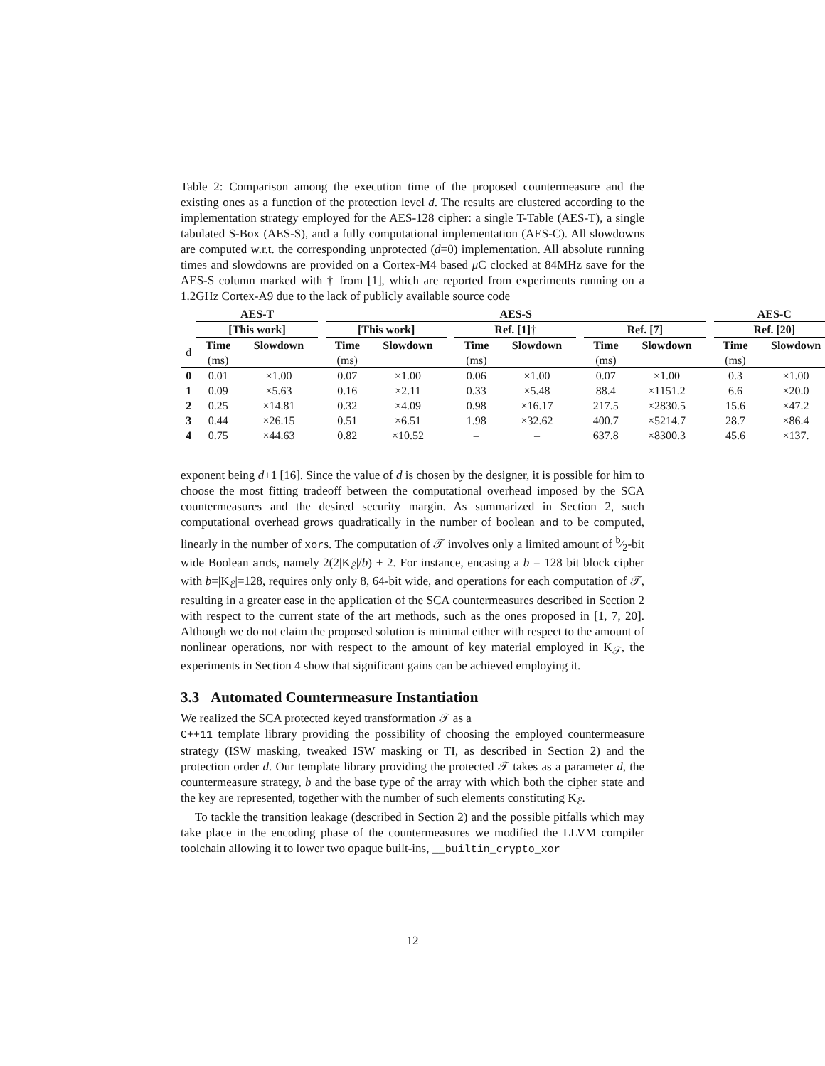Table 2: Comparison among the execution time of the proposed countermeasure and the existing ones as a function of the protection level d. The results are clustered according to the implementation strategy employed for the AES-128 cipher: a single T-Table (AES-T), a single tabulated S-Box (AES-S), and a fully computational implementation (AES-C). All slowdowns are computed w.r.t. the corresponding unprotected (d=0) implementation. All absolute running times and slowdowns are provided on a Cortex-M4 based μ C clocked at 84MHz save for the AES-S column marked with † from [1], which are reported from experiments running on a 1.2GHz Cortex-A9 due to the lack of publicly available source code
| | AES-T | | | AES-S | | | | | | | | | AES-C | |
| --- | --- | --- | --- | --- | --- | --- | --- | --- | --- | --- | --- | --- | --- | --- |
| | [This work] | | | [This work] | | | Ref. [1]† | | | Ref. [7] | | | Ref. [20] | |
| d | Time | Slowdown | | Time | Slowdown | | Time | Slowdown | | Time | Slowdown | | Time | Slowdown |
| | (ms) | | | (ms) | | | (ms) | | | (ms) | | | (ms) | |
| 0 | 0.01 | ×1.00 | | 0.07 | ×1.00 | | 0.06 | ×1.00 | | 0.07 | ×1.00 | | 0.3 | ×1.00 |
| 1 | 0.09 | ×5.63 | | 0.16 | ×2.11 | | 0.33 | ×5.48 | | 88.4 | ×1151.2 | | 6.6 | ×20.0 |
| 2 | 0.25 | ×14.81 | | 0.32 | ×4.09 | | 0.98 | ×16.17 | | 217.5 | ×2830.5 | | 15.6 | ×47.2 |
| 3 | 0.44 | ×26.15 | | 0.51 | ×6.51 | | 1.98 | ×32.62 | | 400.7 | ×5214.7 | | 28.7 | ×86.4 |
| 4 | 0.75 | ×44.63 | | 0.82 | ×10.52 | | – | – | | 637.8 | ×8300.3 | | 45.6 | ×137. |
exponent being d+1 [16]. Since the value of d is chosen by the designer, it is possible for him to choose the most fitting tradeoff between the computational overhead imposed by the SCA countermeasures and the desired security margin. As summarized in Section 2, such computational overhead grows quadratically in the number of boolean and to be computed, linearly in the number of xors. The computation of 𝒯 involves only a limited amount of b⁄2-bit wide Boolean ands, namely 2(2|K<sub>ℰ</sub>|/b) + 2. For instance, encasing a b = 128 bit block cipher with b=|K<sub>ℰ</sub>|=128, requires only only 8, 64-bit wide, and operations for each computation of 𝒯, resulting in a greater ease in the application of the SCA countermeasures described in Section 2 with respect to the current state of the art methods, such as the ones proposed in [1, 7, 20]. Although we do not claim the proposed solution is minimal either with respect to the amount of nonlinear operations, nor with respect to the amount of key material employed in K<sub>𝒯</sub>, the experiments in Section 4 show that significant gains can be achieved employing it.
3.3 Automated Countermeasure Instantiation
We realized the SCA protected keyed transformation 𝒯 as a
C++11 template library providing the possibility of choosing the employed countermeasure strategy (ISW masking, tweaked ISW masking or TI, as described in Section 2) and the protection order d. Our template library providing the protected 𝒯 takes as a parameter d, the countermeasure strategy, b and the base type of the array with which both the cipher state and the key are represented, together with the number of such elements constituting K<sub>ℰ</sub>.
To tackle the transition leakage (described in Section 2) and the possible pitfalls which may take place in the encoding phase of the countermeasures we modified the LLVM compiler toolchain allowing it to lower two opaque built-ins, __builtin_crypto_xor
12